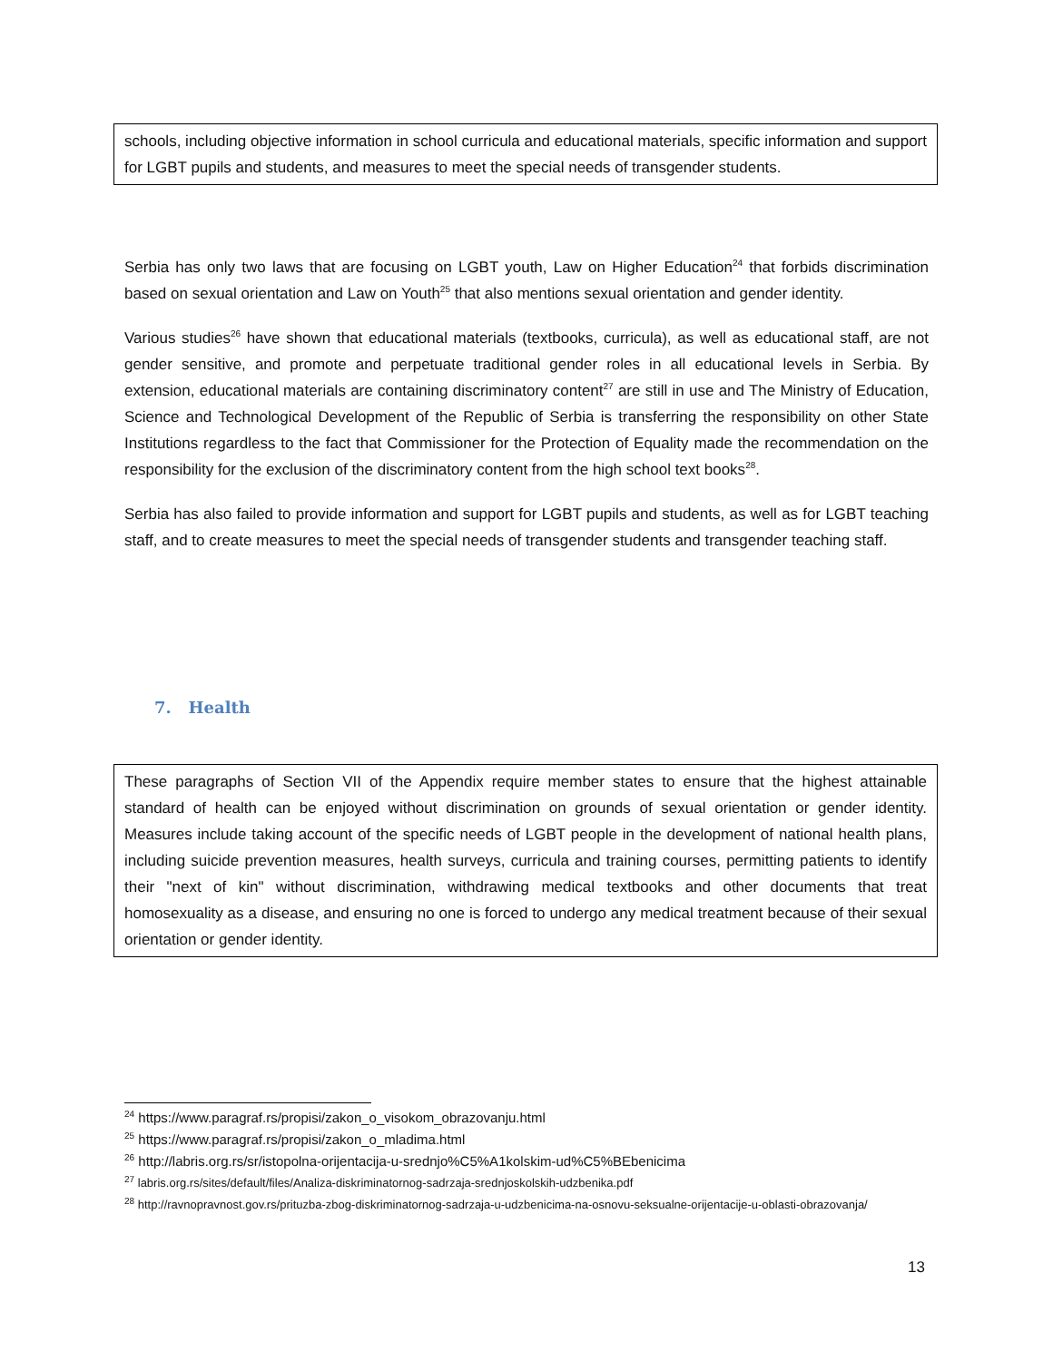schools, including objective information in school curricula and educational materials, specific information and support for LGBT pupils and students, and measures to meet the special needs of transgender students.
Serbia has only two laws that are focusing on LGBT youth, Law on Higher Education<sup>24</sup> that forbids discrimination based on sexual orientation and Law on Youth<sup>25</sup> that also mentions sexual orientation and gender identity.
Various studies<sup>26</sup> have shown that educational materials (textbooks, curricula), as well as educational staff, are not gender sensitive, and promote and perpetuate traditional gender roles in all educational levels in Serbia. By extension, educational materials are containing discriminatory content<sup>27</sup> are still in use and The Ministry of Education, Science and Technological Development of the Republic of Serbia is transferring the responsibility on other State Institutions regardless to the fact that Commissioner for the Protection of Equality made the recommendation on the responsibility for the exclusion of the discriminatory content from the high school text books<sup>28</sup>.
Serbia has also failed to provide information and support for LGBT pupils and students, as well as for LGBT teaching staff, and to create measures to meet the special needs of transgender students and transgender teaching staff.
7. Health
These paragraphs of Section VII of the Appendix require member states to ensure that the highest attainable standard of health can be enjoyed without discrimination on grounds of sexual orientation or gender identity. Measures include taking account of the specific needs of LGBT people in the development of national health plans, including suicide prevention measures, health surveys, curricula and training courses, permitting patients to identify their "next of kin" without discrimination, withdrawing medical textbooks and other documents that treat homosexuality as a disease, and ensuring no one is forced to undergo any medical treatment because of their sexual orientation or gender identity.
<sup>24</sup> https://www.paragraf.rs/propisi/zakon_o_visokom_obrazovanju.html
<sup>25</sup> https://www.paragraf.rs/propisi/zakon_o_mladima.html
<sup>26</sup> http://labris.org.rs/sr/istopolna-orijentacija-u-srednjo%C5%A1kolskim-ud%C5%BEbenicima
<sup>27</sup> labris.org.rs/sites/default/files/Analiza-diskriminatornog-sadrzaja-srednjoskolskih-udzbenika.pdf
<sup>28</sup> http://ravnopravnost.gov.rs/prituzba-zbog-diskriminatornog-sadrzaja-u-udzbenicima-na-osnovu-seksualne-orijentacije-u-oblasti-obrazovanja/
13